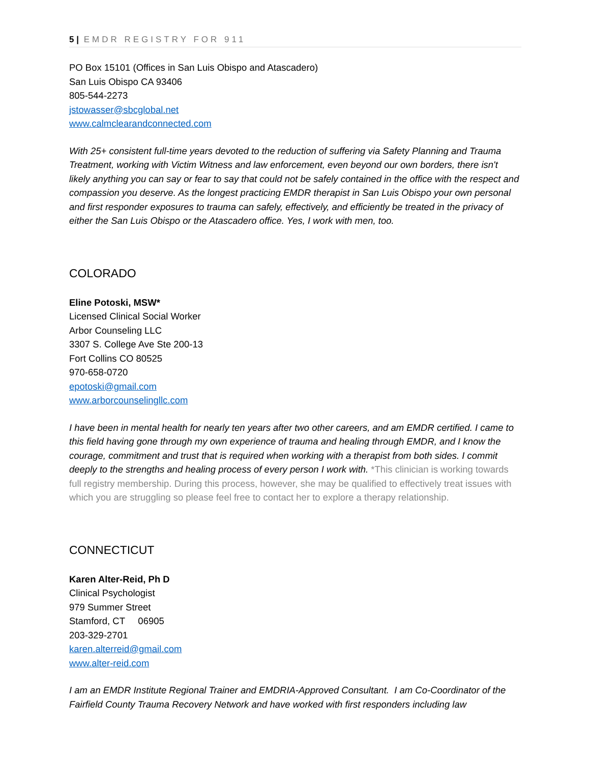5 | EMDR REGISTRY FOR 911
PO Box 15101 (Offices in San Luis Obispo and Atascadero)
San Luis Obispo CA 93406
805-544-2273
jstowasser@sbcglobal.net
www.calmclearandconnected.com
With 25+ consistent full-time years devoted to the reduction of suffering via Safety Planning and Trauma Treatment, working with Victim Witness and law enforcement, even beyond our own borders, there isn't likely anything you can say or fear to say that could not be safely contained in the office with the respect and compassion you deserve. As the longest practicing EMDR therapist in San Luis Obispo your own personal and first responder exposures to trauma can safely, effectively, and efficiently be treated in the privacy of either the San Luis Obispo or the Atascadero office. Yes, I work with men, too.
COLORADO
Eline Potoski, MSW*
Licensed Clinical Social Worker
Arbor Counseling LLC
3307 S. College Ave Ste 200-13
Fort Collins CO 80525
970-658-0720
epotoski@gmail.com
www.arborcounselingllc.com
I have been in mental health for nearly ten years after two other careers, and am EMDR certified. I came to this field having gone through my own experience of trauma and healing through EMDR, and I know the courage, commitment and trust that is required when working with a therapist from both sides. I commit deeply to the strengths and healing process of every person I work with. *This clinician is working towards full registry membership. During this process, however, she may be qualified to effectively treat issues with which you are struggling so please feel free to contact her to explore a therapy relationship.
CONNECTICUT
Karen Alter-Reid, Ph D
Clinical Psychologist
979 Summer Street
Stamford, CT 06905
203-329-2701
karen.alterreid@gmail.com
www.alter-reid.com
I am an EMDR Institute Regional Trainer and EMDRIA-Approved Consultant. I am Co-Coordinator of the Fairfield County Trauma Recovery Network and have worked with first responders including law